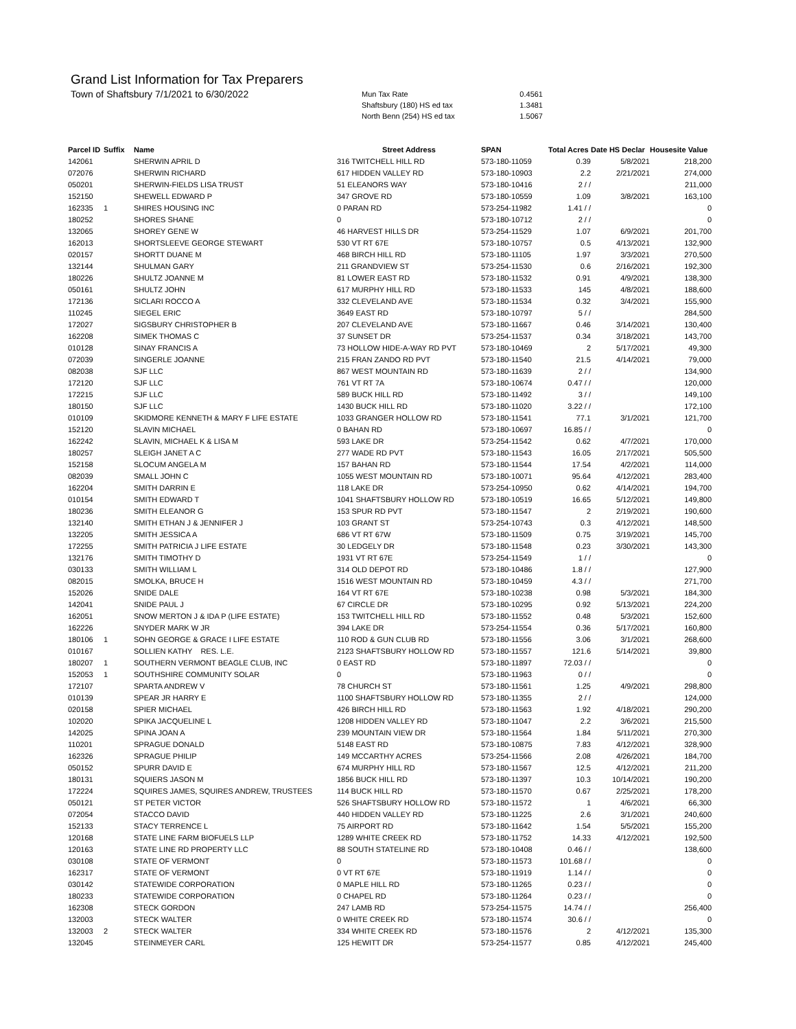Grand List Information for Tax Preparers
Town of Shaftsbury 7/1/2021 to 6/30/2022
| Mun Tax Rate | 0.4561 |
| Shaftsbury (180) HS ed tax | 1.3481 |
| North Benn (254) HS ed tax | 1.5067 |
| Parcel ID | Suffix | Name | Street Address | SPAN | Total Acres | Date HS Declar | Housesite Value |
| --- | --- | --- | --- | --- | --- | --- | --- |
| 142061 | | SHERWIN APRIL D | 316 TWITCHELL HILL RD | 573-180-11059 | 0.39 | 5/8/2021 | 218,200 |
| 072076 | | SHERWIN RICHARD | 617 HIDDEN VALLEY RD | 573-180-10903 | 2.2 | 2/21/2021 | 274,000 |
| 050201 | | SHERWIN-FIELDS LISA TRUST | 51 ELEANORS WAY | 573-180-10416 | 2 / / | | 211,000 |
| 152150 | | SHEWELL EDWARD P | 347 GROVE RD | 573-180-10559 | 1.09 | 3/8/2021 | 163,100 |
| 162335 | 1 | SHIRES HOUSING INC | 0 PARAN RD | 573-254-11982 | 1.41 / / | | 0 |
| 180252 | | SHORES SHANE | 0 | 573-180-10712 | 2 / / | | 0 |
| 132065 | | SHOREY GENE W | 46 HARVEST HILLS DR | 573-254-11529 | 1.07 | 6/9/2021 | 201,700 |
| 162013 | | SHORTSLEEVE GEORGE STEWART | 530 VT RT 67E | 573-180-10757 | 0.5 | 4/13/2021 | 132,900 |
| 020157 | | SHORTT DUANE M | 468 BIRCH HILL RD | 573-180-11105 | 1.97 | 3/3/2021 | 270,500 |
| 132144 | | SHULMAN GARY | 211 GRANDVIEW ST | 573-254-11530 | 0.6 | 2/16/2021 | 192,300 |
| 180226 | | SHULTZ JOANNE M | 81 LOWER EAST RD | 573-180-11532 | 0.91 | 4/9/2021 | 138,300 |
| 050161 | | SHULTZ JOHN | 617 MURPHY HILL RD | 573-180-11533 | 145 | 4/8/2021 | 188,600 |
| 172136 | | SICLARI ROCCO A | 332 CLEVELAND AVE | 573-180-11534 | 0.32 | 3/4/2021 | 155,900 |
| 110245 | | SIEGEL ERIC | 3649 EAST RD | 573-180-10797 | 5 / / | | 284,500 |
| 172027 | | SIGSBURY CHRISTOPHER B | 207 CLEVELAND AVE | 573-180-11667 | 0.46 | 3/14/2021 | 130,400 |
| 162208 | | SIMEK THOMAS C | 37 SUNSET DR | 573-254-11537 | 0.34 | 3/18/2021 | 143,700 |
| 010128 | | SINAY FRANCIS A | 73 HOLLOW HIDE-A-WAY RD PVT | 573-180-10469 | 2 | 5/17/2021 | 49,300 |
| 072039 | | SINGERLE JOANNE | 215 FRAN ZANDO RD PVT | 573-180-11540 | 21.5 | 4/14/2021 | 79,000 |
| 082038 | | SJF LLC | 867 WEST MOUNTAIN RD | 573-180-11639 | 2 / / | | 134,900 |
| 172120 | | SJF LLC | 761 VT RT 7A | 573-180-10674 | 0.47 / / | | 120,000 |
| 172215 | | SJF LLC | 589 BUCK HILL RD | 573-180-11492 | 3 / / | | 149,100 |
| 180150 | | SJF LLC | 1430 BUCK HILL RD | 573-180-11020 | 3.22 / / | | 172,100 |
| 010109 | | SKIDMORE KENNETH & MARY F LIFE ESTATE | 1033 GRANGER HOLLOW RD | 573-180-11541 | 77.1 | 3/1/2021 | 121,700 |
| 152120 | | SLAVIN MICHAEL | 0 BAHAN RD | 573-180-10697 | 16.85 / / | | 0 |
| 162242 | | SLAVIN, MICHAEL K & LISA M | 593 LAKE DR | 573-254-11542 | 0.62 | 4/7/2021 | 170,000 |
| 180257 | | SLEIGH JANET A C | 277 WADE RD PVT | 573-180-11543 | 16.05 | 2/17/2021 | 505,500 |
| 152158 | | SLOCUM ANGELA M | 157 BAHAN RD | 573-180-11544 | 17.54 | 4/2/2021 | 114,000 |
| 082039 | | SMALL JOHN C | 1055 WEST MOUNTAIN RD | 573-180-10071 | 95.64 | 4/12/2021 | 283,400 |
| 162204 | | SMITH DARRIN E | 118 LAKE DR | 573-254-10950 | 0.62 | 4/14/2021 | 194,700 |
| 010154 | | SMITH EDWARD T | 1041 SHAFTSBURY HOLLOW RD | 573-180-10519 | 16.65 | 5/12/2021 | 149,800 |
| 180236 | | SMITH ELEANOR G | 153 SPUR RD PVT | 573-180-11547 | 2 | 2/19/2021 | 190,600 |
| 132140 | | SMITH ETHAN J & JENNIFER J | 103 GRANT ST | 573-254-10743 | 0.3 | 4/12/2021 | 148,500 |
| 132205 | | SMITH JESSICA A | 686 VT RT 67W | 573-180-11509 | 0.75 | 3/19/2021 | 145,700 |
| 172255 | | SMITH PATRICIA J LIFE ESTATE | 30 LEDGELY DR | 573-180-11548 | 0.23 | 3/30/2021 | 143,300 |
| 132176 | | SMITH TIMOTHY D | 1931 VT RT 67E | 573-254-11549 | 1 / / | | 0 |
| 030133 | | SMITH WILLIAM L | 314 OLD DEPOT RD | 573-180-10486 | 1.8 / / | | 127,900 |
| 082015 | | SMOLKA, BRUCE H | 1516 WEST MOUNTAIN RD | 573-180-10459 | 4.3 / / | | 271,700 |
| 152026 | | SNIDE DALE | 164 VT RT 67E | 573-180-10238 | 0.98 | 5/3/2021 | 184,300 |
| 142041 | | SNIDE PAUL J | 67 CIRCLE DR | 573-180-10295 | 0.92 | 5/13/2021 | 224,200 |
| 162051 | | SNOW MERTON J & IDA P (LIFE ESTATE) | 153 TWITCHELL HILL RD | 573-180-11552 | 0.48 | 5/3/2021 | 152,600 |
| 162226 | | SNYDER MARK W JR | 394 LAKE DR | 573-254-11554 | 0.36 | 5/17/2021 | 160,800 |
| 180106 | 1 | SOHN GEORGE & GRACE I LIFE ESTATE | 110 ROD & GUN CLUB RD | 573-180-11556 | 3.06 | 3/1/2021 | 268,600 |
| 010167 | | SOLLIEN KATHY RES. L.E. | 2123 SHAFTSBURY HOLLOW RD | 573-180-11557 | 121.6 | 5/14/2021 | 39,800 |
| 180207 | 1 | SOUTHERN VERMONT BEAGLE CLUB, INC | 0 EAST RD | 573-180-11897 | 72.03 / / | | 0 |
| 152053 | 1 | SOUTHSHIRE COMMUNITY SOLAR | 0 | 573-180-11963 | 0 / / | | 0 |
| 172107 | | SPARTA ANDREW V | 78 CHURCH ST | 573-180-11561 | 1.25 | 4/9/2021 | 298,800 |
| 010139 | | SPEAR JR HARRY E | 1100 SHAFTSBURY HOLLOW RD | 573-180-11355 | 2 / / | | 124,000 |
| 020158 | | SPIER MICHAEL | 426 BIRCH HILL RD | 573-180-11563 | 1.92 | 4/18/2021 | 290,200 |
| 102020 | | SPIKA JACQUELINE L | 1208 HIDDEN VALLEY RD | 573-180-11047 | 2.2 | 3/6/2021 | 215,500 |
| 142025 | | SPINA JOAN A | 239 MOUNTAIN VIEW DR | 573-180-11564 | 1.84 | 5/11/2021 | 270,300 |
| 110201 | | SPRAGUE DONALD | 5148 EAST RD | 573-180-10875 | 7.83 | 4/12/2021 | 328,900 |
| 162326 | | SPRAGUE PHILIP | 149 MCCARTHY ACRES | 573-254-11566 | 2.08 | 4/26/2021 | 184,700 |
| 050152 | | SPURR DAVID E | 674 MURPHY HILL RD | 573-180-11567 | 12.5 | 4/12/2021 | 211,200 |
| 180131 | | SQUIERS JASON M | 1856 BUCK HILL RD | 573-180-11397 | 10.3 | 10/14/2021 | 190,200 |
| 172224 | | SQUIRES JAMES, SQUIRES ANDREW, TRUSTEES | 114 BUCK HILL RD | 573-180-11570 | 0.67 | 2/25/2021 | 178,200 |
| 050121 | | ST PETER VICTOR | 526 SHAFTSBURY HOLLOW RD | 573-180-11572 | 1 | 4/6/2021 | 66,300 |
| 072054 | | STACCO DAVID | 440 HIDDEN VALLEY RD | 573-180-11225 | 2.6 | 3/1/2021 | 240,600 |
| 152133 | | STACY TERRENCE L | 75 AIRPORT RD | 573-180-11642 | 1.54 | 5/5/2021 | 155,200 |
| 120168 | | STATE LINE FARM BIOFUELS LLP | 1289 WHITE CREEK RD | 573-180-11752 | 14.33 | 4/12/2021 | 192,500 |
| 120163 | | STATE LINE RD PROPERTY LLC | 88 SOUTH STATELINE RD | 573-180-10408 | 0.46 / / | | 138,600 |
| 030108 | | STATE OF VERMONT | 0 | 573-180-11573 | 101.68 / / | | 0 |
| 162317 | | STATE OF VERMONT | 0 VT RT 67E | 573-180-11919 | 1.14 / / | | 0 |
| 030142 | | STATEWIDE CORPORATION | 0 MAPLE HILL RD | 573-180-11265 | 0.23 / / | | 0 |
| 180233 | | STATEWIDE CORPORATION | 0 CHAPEL RD | 573-180-11264 | 0.23 / / | | 0 |
| 162308 | | STECK GORDON | 247 LAMB RD | 573-254-11575 | 14.74 / / | | 256,400 |
| 132003 | | STECK WALTER | 0 WHITE CREEK RD | 573-180-11574 | 30.6 / / | | 0 |
| 132003 | 2 | STECK WALTER | 334 WHITE CREEK RD | 573-180-11576 | 2 | 4/12/2021 | 135,300 |
| 132045 | | STEINMEYER CARL | 125 HEWITT DR | 573-254-11577 | 0.85 | 4/12/2021 | 245,400 |